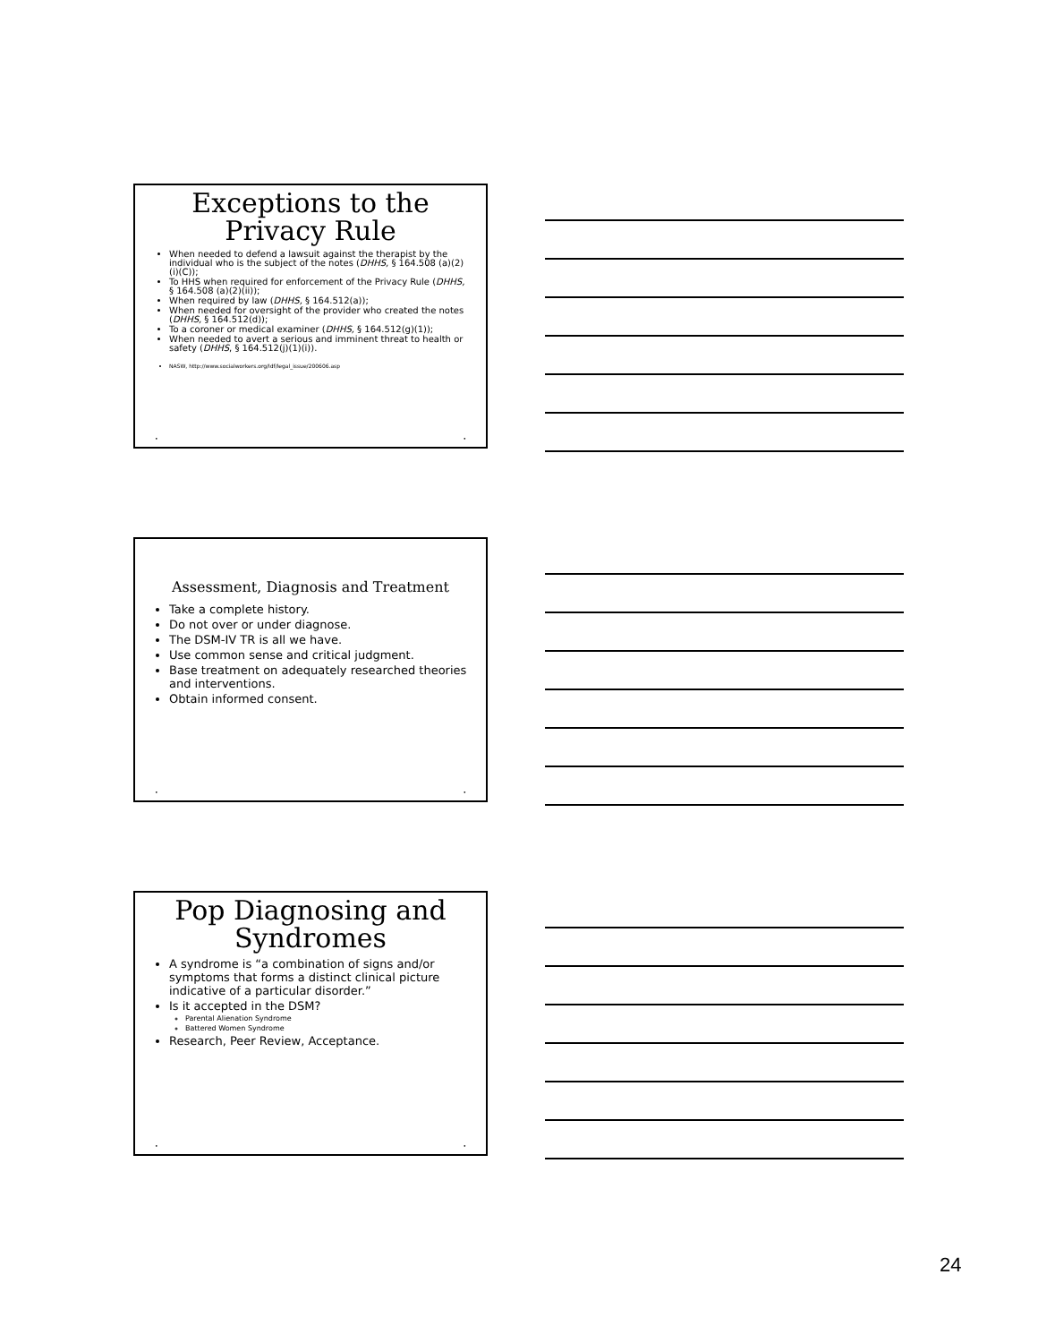Exceptions to the Privacy Rule
When needed to defend a lawsuit against the therapist by the individual who is the subject of the notes (DHHS, § 164.508 (a)(2)(i)(C));
To HHS when required for enforcement of the Privacy Rule (DHHS, § 164.508 (a)(2)(ii));
When required by law (DHHS, § 164.512(a));
When needed for oversight of the provider who created the notes (DHHS, § 164.512(d));
To a coroner or medical examiner (DHHS, § 164.512(g)(1));
When needed to avert a serious and imminent threat to health or safety (DHHS, § 164.512(j)(1)(i)).
NASW, http://www.socialworkers.org/ldf/legal_issue/200606.asp
• •
Assessment, Diagnosis and Treatment
Take a complete history.
Do not over or under diagnose.
The DSM-IV TR is all we have.
Use common sense and critical judgment.
Base treatment on adequately researched theories and interventions.
Obtain informed consent.
• •
Pop Diagnosing and Syndromes
A syndrome is “a combination of signs and/or symptoms that forms a distinct clinical picture indicative of a particular disorder.”
Is it accepted in the DSM?
Parental Alienation Syndrome
Battered Women Syndrome
Research, Peer Review, Acceptance.
• •
24